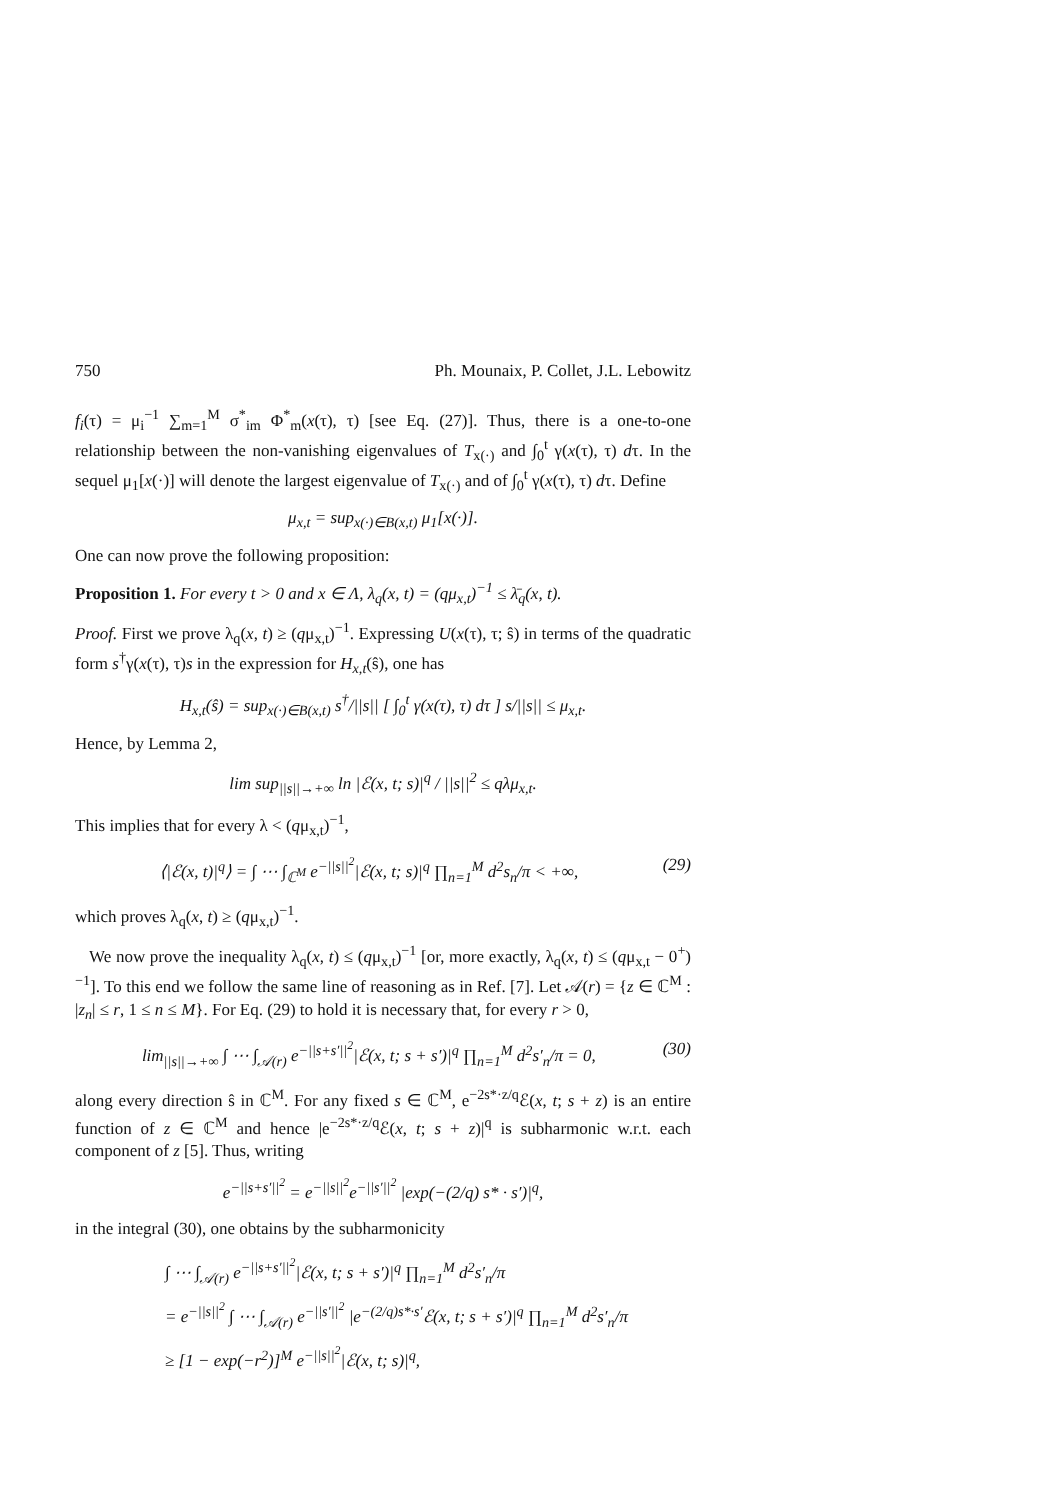750 Ph. Mounaix, P. Collet, J.L. Lebowitz
f<sub>i</sub>(τ) = μ<sub>i</sub><sup>−1</sup> ∑<sub>m=1</sub><sup>M</sup> σ<sup>*</sup><sub>im</sub> Φ<sup>*</sup><sub>m</sub>(x(τ), τ) [see Eq. (27)]. Thus, there is a one-to-one relationship between the non-vanishing eigenvalues of T<sub>x(·)</sub> and ∫<sub>0</sub><sup>t</sup> γ(x(τ), τ) dτ. In the sequel μ<sub>1</sub>[x(·)] will denote the largest eigenvalue of T<sub>x(·)</sub> and of ∫<sub>0</sub><sup>t</sup> γ(x(τ), τ) dτ. Define
μ<sub>x,t</sub> = sup<sub>x(·)∈B(x,t)</sub> μ<sub>1</sub>[x(·)].
One can now prove the following proposition:
Proposition 1. For every t > 0 and x ∈ Λ, λ<sub>q</sub>(x, t) = (qμ<sub>x,t</sub>)<sup>−1</sup> ≤ λ̄<sub>q</sub>(x, t).
Proof. First we prove λ<sub>q</sub>(x, t) ≥ (qμ<sub>x,t</sub>)<sup>−1</sup>. Expressing U(x(τ), τ; ŝ) in terms of the quadratic form s<sup>†</sup>γ(x(τ), τ)s in the expression for H<sub>x,t</sub>(ŝ), one has
H<sub>x,t</sub>(ŝ) = sup<sub>x(·)∈B(x,t)</sub> s<sup>†</sup>/||s|| [ ∫<sub>0</sub><sup>t</sup> γ(x(τ), τ) dτ ] s/||s|| ≤ μ<sub>x,t</sub>.
Hence, by Lemma 2,
lim sup<sub>||s||→+∞</sub> ln |ℰ(x, t; s)|<sup>q</sup> / ||s||<sup>2</sup> ≤ qλμ<sub>x,t</sub>.
This implies that for every λ < (qμ<sub>x,t</sub>)<sup>−1</sup>,
⟨|ℰ(x, t)|<sup>q</sup>⟩ = ∫ ⋯ ∫<sub>ℂ<sup>M</sup></sub> e<sup>−||s||<sup>2</sup></sup>|ℰ(x, t; s)|<sup>q</sup> ∏<sub>n=1</sub><sup>M</sup> d<sup>2</sup>s<sub>n</sub>/π < +∞, (29)
which proves λ<sub>q</sub>(x, t) ≥ (qμ<sub>x,t</sub>)<sup>−1</sup>.
We now prove the inequality λ<sub>q</sub>(x, t) ≤ (qμ<sub>x,t</sub>)<sup>−1</sup> [or, more exactly, λ<sub>q</sub>(x, t) ≤ (qμ<sub>x,t</sub> − 0<sup>+</sup>)<sup>−1</sup>]. To this end we follow the same line of reasoning as in Ref. [7]. Let 𝒜(r) = {z ∈ ℂ<sup>M</sup> : |z<sub>n</sub>| ≤ r, 1 ≤ n ≤ M}. For Eq. (29) to hold it is necessary that, for every r > 0,
lim<sub>||s||→+∞</sub> ∫ ⋯ ∫<sub>𝒜(r)</sub> e<sup>−||s+s′||<sup>2</sup></sup>|ℰ(x, t; s + s′)|<sup>q</sup> ∏<sub>n=1</sub><sup>M</sup> d<sup>2</sup>s′<sub>n</sub>/π = 0, (30)
along every direction ŝ in ℂ<sup>M</sup>. For any fixed s ∈ ℂ<sup>M</sup>, e<sup>−2s*·z/q</sup>ℰ(x, t; s + z) is an entire function of z ∈ ℂ<sup>M</sup> and hence |e<sup>−2s*·z/q</sup>ℰ(x, t; s + z)|<sup>q</sup> is subharmonic w.r.t. each component of z [5]. Thus, writing
e<sup>−||s+s′||<sup>2</sup></sup> = e<sup>−||s||<sup>2</sup></sup>e<sup>−||s′||<sup>2</sup></sup> |exp(−(2/q) s* · s′)|<sup>q</sup>,
in the integral (30), one obtains by the subharmonicity
∫ ⋯ ∫<sub>𝒜(r)</sub> e<sup>−||s+s′||<sup>2</sup></sup>|ℰ(x, t; s + s′)|<sup>q</sup> ∏<sub>n=1</sub><sup>M</sup> d<sup>2</sup>s′<sub>n</sub>/π
= e<sup>−||s||<sup>2</sup></sup> ∫ ⋯ ∫<sub>𝒜(r)</sub> e<sup>−||s′||<sup>2</sup></sup> |e<sup>−(2/q)s*·s′</sup>ℰ(x, t; s + s′)|<sup>q</sup> ∏<sub>n=1</sub><sup>M</sup> d<sup>2</sup>s′<sub>n</sub>/π
≥ [1 − exp(−r<sup>2</sup>)]<sup>M</sup> e<sup>−||s||<sup>2</sup></sup>|ℰ(x, t; s)|<sup>q</sup>,